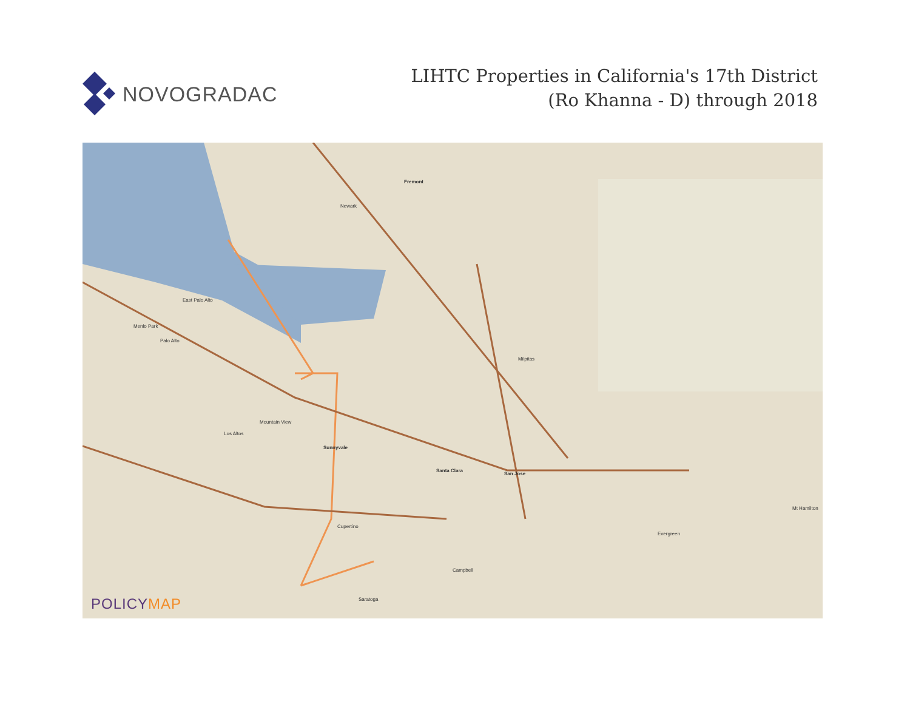NOVOGRADAC
LIHTC Properties in California's 17th District
(Ro Khanna - D) through 2018
Fremont
Newark
East Palo Alto
Menlo Park
Palo Alto
Milpitas
Mountain View
Los Altos
Sunnyvale
Santa Clara
San Jose
Cupertino
Campbell
Saratoga
Evergreen
Mt Hamilton
POLICYMAP